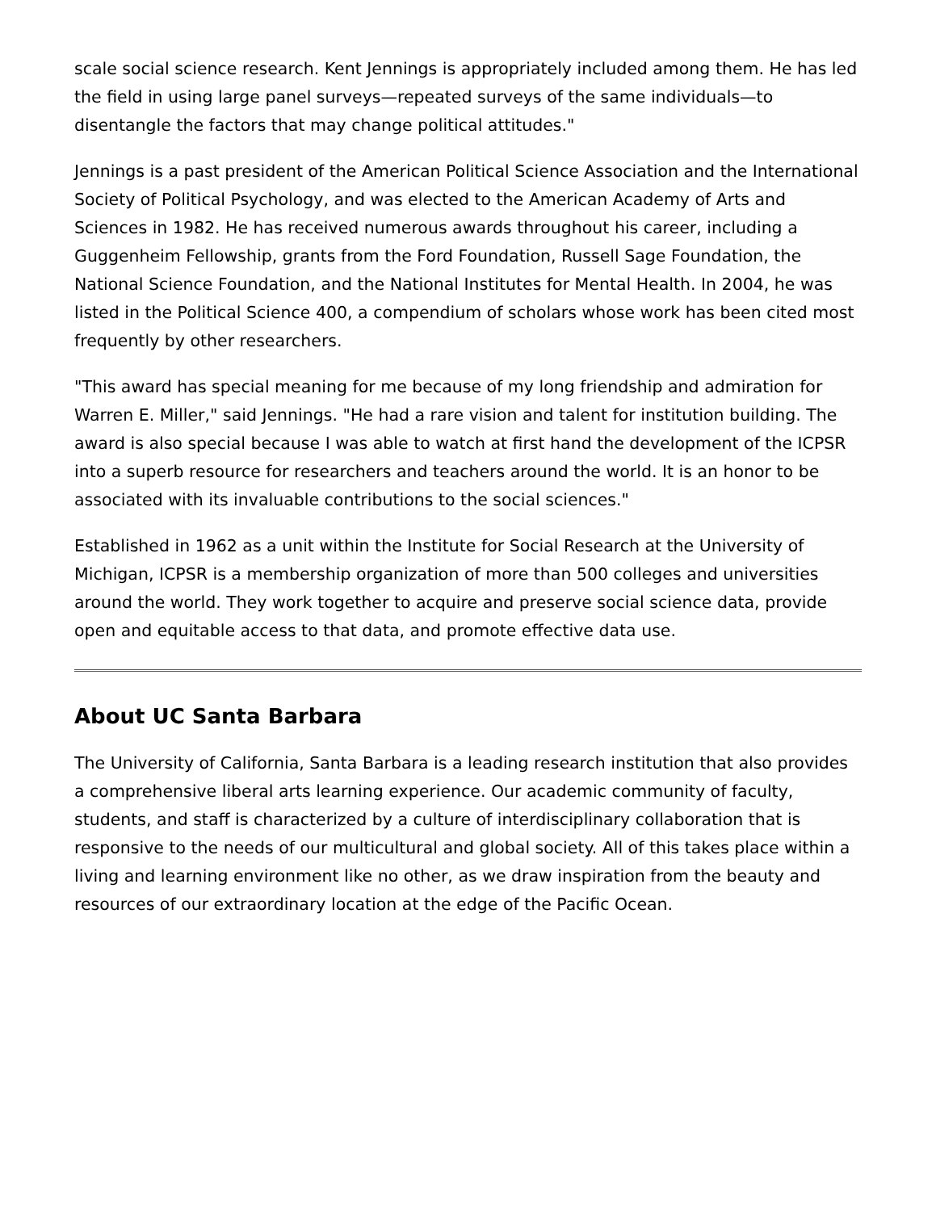scale social science research. Kent Jennings is appropriately included among them. He has led the field in using large panel surveys—repeated surveys of the same individuals—to disentangle the factors that may change political attitudes."
Jennings is a past president of the American Political Science Association and the International Society of Political Psychology, and was elected to the American Academy of Arts and Sciences in 1982. He has received numerous awards throughout his career, including a Guggenheim Fellowship, grants from the Ford Foundation, Russell Sage Foundation, the National Science Foundation, and the National Institutes for Mental Health. In 2004, he was listed in the Political Science 400, a compendium of scholars whose work has been cited most frequently by other researchers.
"This award has special meaning for me because of my long friendship and admiration for Warren E. Miller," said Jennings. "He had a rare vision and talent for institution building. The award is also special because I was able to watch at first hand the development of the ICPSR into a superb resource for researchers and teachers around the world. It is an honor to be associated with its invaluable contributions to the social sciences."
Established in 1962 as a unit within the Institute for Social Research at the University of Michigan, ICPSR is a membership organization of more than 500 colleges and universities around the world. They work together to acquire and preserve social science data, provide open and equitable access to that data, and promote effective data use.
About UC Santa Barbara
The University of California, Santa Barbara is a leading research institution that also provides a comprehensive liberal arts learning experience. Our academic community of faculty, students, and staff is characterized by a culture of interdisciplinary collaboration that is responsive to the needs of our multicultural and global society. All of this takes place within a living and learning environment like no other, as we draw inspiration from the beauty and resources of our extraordinary location at the edge of the Pacific Ocean.